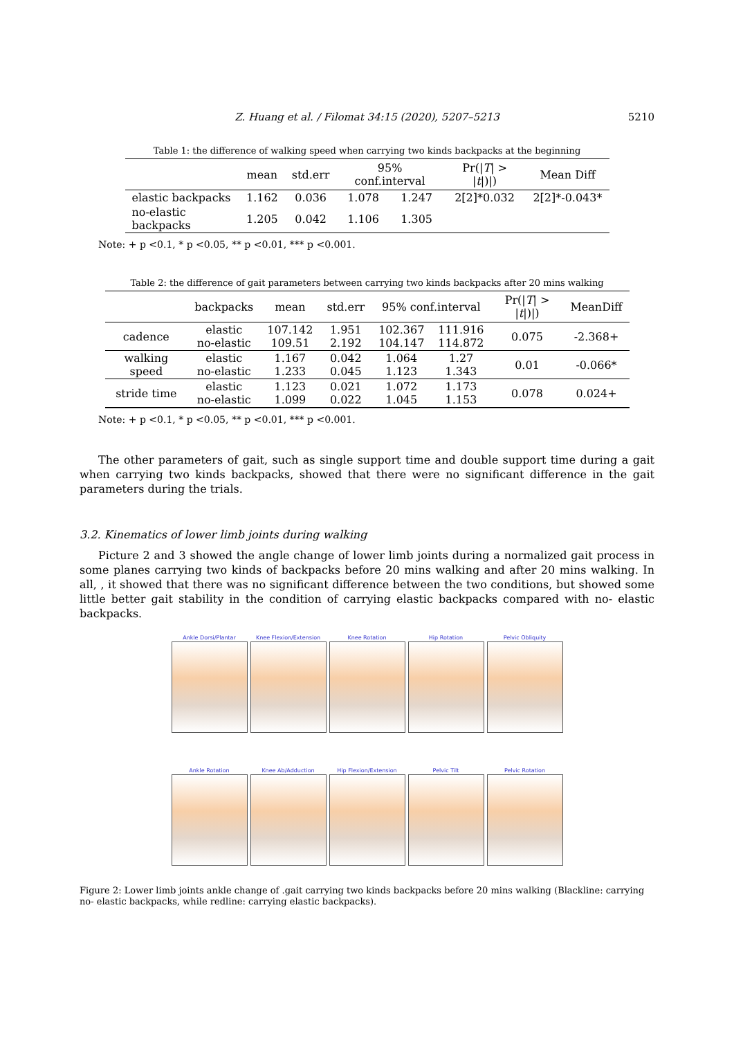Z. Huang et al. / Filomat 34:15 (2020), 5207–5213
5210
Table 1: the difference of walking speed when carrying two kinds backpacks at the beginning
| | mean | std.err | 95% conf.interval | | Pr(/ T / > / t /)/) | Mean Diff |
| --- | --- | --- | --- | --- | --- | --- |
| elastic backpacks | 1.162 | 0.036 | 1.078 | 1.247 | 2[2]*0.032 | 2[2]*-0.043* |
| no-elastic backpacks | 1.205 | 0.042 | 1.106 | 1.305 | | |
Note: + p <0.1, * p <0.05, ** p <0.01, *** p <0.001.
Table 2: the difference of gait parameters between carrying two kinds backpacks after 20 mins walking
| | backpacks | mean | std.err | 95% conf.interval | | Pr(/ T / > / t /)/) | MeanDiff |
| --- | --- | --- | --- | --- | --- | --- | --- |
| cadence | elastic no-elastic | 107.142 109.51 | 1.951 2.192 | 102.367 104.147 | 111.916 114.872 | 0.075 | -2.368+ |
| walking speed | elastic no-elastic | 1.167 1.233 | 0.042 0.045 | 1.064 1.123 | 1.27 1.343 | 0.01 | -0.066* |
| stride time | elastic no-elastic | 1.123 1.099 | 0.021 0.022 | 1.072 1.045 | 1.173 1.153 | 0.078 | 0.024+ |
Note: + p <0.1, * p <0.05, ** p <0.01, *** p <0.001.
The other parameters of gait, such as single support time and double support time during a gait when carrying two kinds backpacks, showed that there were no significant difference in the gait parameters during the trials.
3.2. Kinematics of lower limb joints during walking
Picture 2 and 3 showed the angle change of lower limb joints during a normalized gait process in some planes carrying two kinds of backpacks before 20 mins walking and after 20 mins walking. In all, , it showed that there was no significant difference between the two conditions, but showed some little better gait stability in the condition of carrying elastic backpacks compared with no- elastic backpacks.
Ankle Dorsi/Plantar
Knee Flexion/Extension
Knee Rotation
Hip Rotation
Pelvic Obliquity
Ankle Rotation
Knee Ab/Adduction
Hip Flexion/Extension
Pelvic Tilt
Pelvic Rotation
Figure 2: Lower limb joints ankle change of .gait carrying two kinds backpacks before 20 mins walking (Blackline: carrying no- elastic backpacks, while redline: carrying elastic backpacks).